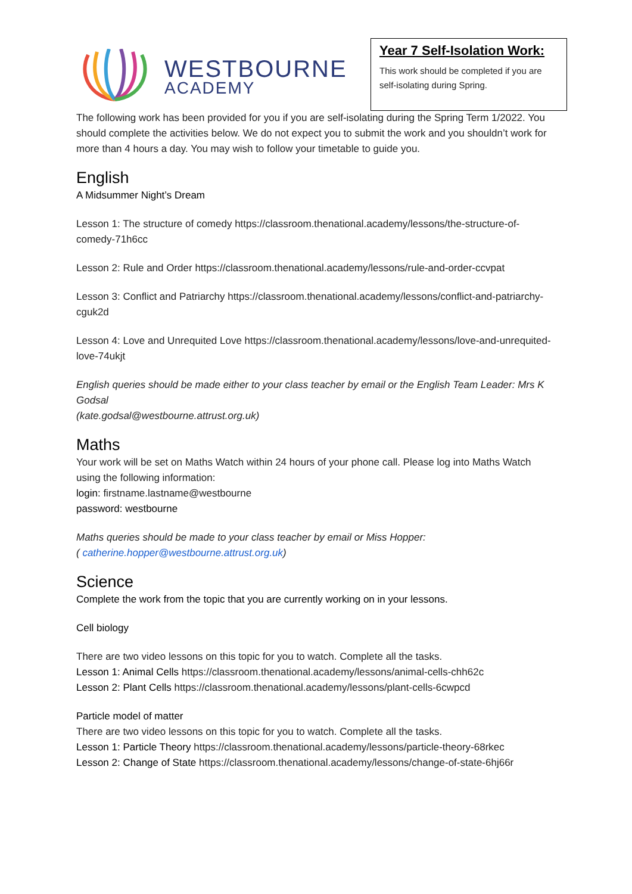WESTBOURNE
ACADEMY
Year 7 Self-Isolation Work:
This work should be completed if you are self-isolating during Spring.
The following work has been provided for you if you are self-isolating during the Spring Term 1/2022. You should complete the activities below. We do not expect you to submit the work and you shouldn’t work for more than 4 hours a day. You may wish to follow your timetable to guide you.
English
A Midsummer Night’s Dream
Lesson 1: The structure of comedy https://classroom.thenational.academy/lessons/the-structure-of-comedy-71h6cc
Lesson 2: Rule and Order https://classroom.thenational.academy/lessons/rule-and-order-ccvpat
Lesson 3: Conflict and Patriarchy https://classroom.thenational.academy/lessons/conflict-and-patriarchy-cguk2d
Lesson 4: Love and Unrequited Love https://classroom.thenational.academy/lessons/love-and-unrequited-love-74ukjt
English queries should be made either to your class teacher by email or the English Team Leader: Mrs K Godsal
(kate.godsal@westbourne.attrust.org.uk)
Maths
Your work will be set on Maths Watch within 24 hours of your phone call. Please log into Maths Watch using the following information:
login: firstname.lastname@westbourne
password: westbourne
Maths queries should be made to your class teacher by email or Miss Hopper:
( catherine.hopper@westbourne.attrust.org.uk)
Science
Complete the work from the topic that you are currently working on in your lessons.
Cell biology
There are two video lessons on this topic for you to watch. Complete all the tasks.
Lesson 1: Animal Cells https://classroom.thenational.academy/lessons/animal-cells-chh62c
Lesson 2: Plant Cells https://classroom.thenational.academy/lessons/plant-cells-6cwpcd
Particle model of matter
There are two video lessons on this topic for you to watch. Complete all the tasks.
Lesson 1: Particle Theory https://classroom.thenational.academy/lessons/particle-theory-68rkec
Lesson 2: Change of State https://classroom.thenational.academy/lessons/change-of-state-6hj66r